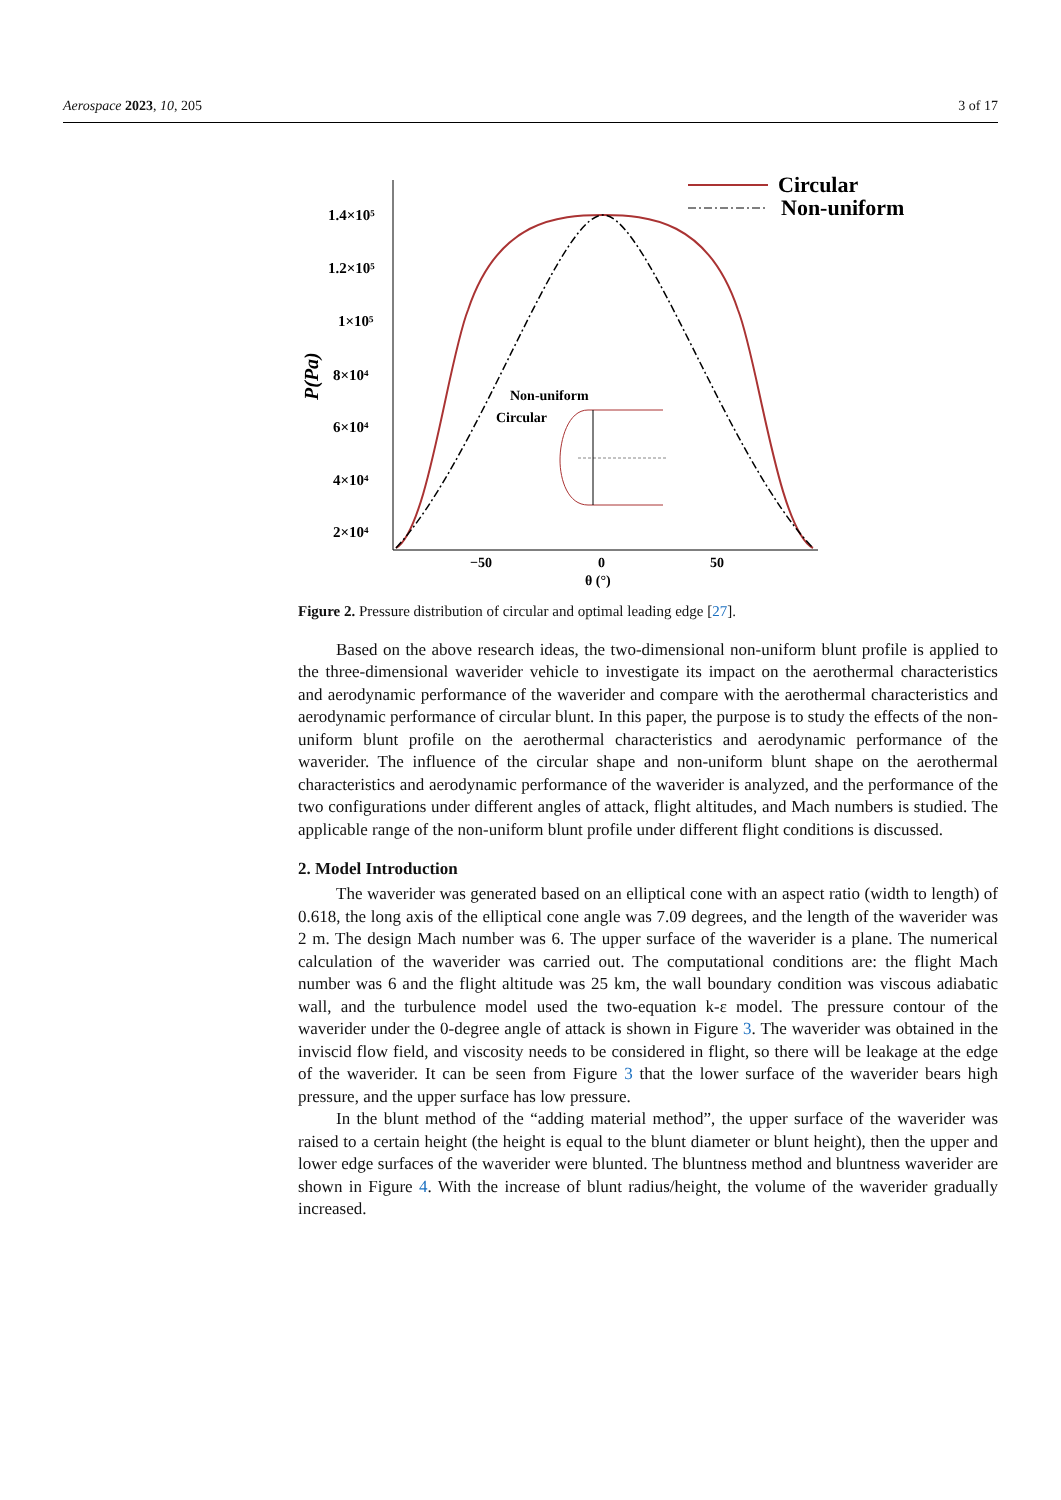Aerospace 2023, 10, 205 3 of 17
1.4×10⁵
1.2×10⁵
1×10⁵
8×10⁴
6×10⁴
4×10⁴
2×10⁴
P(Pa)
−50
0
50
θ (°)
Circular
Non-uniform
Non-uniform
Circular
Figure 2. Pressure distribution of circular and optimal leading edge [27].
Based on the above research ideas, the two-dimensional non-uniform blunt profile is applied to the three-dimensional waverider vehicle to investigate its impact on the aerothermal characteristics and aerodynamic performance of the waverider and compare with the aerothermal characteristics and aerodynamic performance of circular blunt. In this paper, the purpose is to study the effects of the non-uniform blunt profile on the aerothermal characteristics and aerodynamic performance of the waverider. The influence of the circular shape and non-uniform blunt shape on the aerothermal characteristics and aerodynamic performance of the waverider is analyzed, and the performance of the two configurations under different angles of attack, flight altitudes, and Mach numbers is studied. The applicable range of the non-uniform blunt profile under different flight conditions is discussed.
2. Model Introduction
The waverider was generated based on an elliptical cone with an aspect ratio (width to length) of 0.618, the long axis of the elliptical cone angle was 7.09 degrees, and the length of the waverider was 2 m. The design Mach number was 6. The upper surface of the waverider is a plane. The numerical calculation of the waverider was carried out. The computational conditions are: the flight Mach number was 6 and the flight altitude was 25 km, the wall boundary condition was viscous adiabatic wall, and the turbulence model used the two-equation k-ε model. The pressure contour of the waverider under the 0-degree angle of attack is shown in Figure 3. The waverider was obtained in the inviscid flow field, and viscosity needs to be considered in flight, so there will be leakage at the edge of the waverider. It can be seen from Figure 3 that the lower surface of the waverider bears high pressure, and the upper surface has low pressure.
In the blunt method of the “adding material method”, the upper surface of the waverider was raised to a certain height (the height is equal to the blunt diameter or blunt height), then the upper and lower edge surfaces of the waverider were blunted. The bluntness method and bluntness waverider are shown in Figure 4. With the increase of blunt radius/height, the volume of the waverider gradually increased.